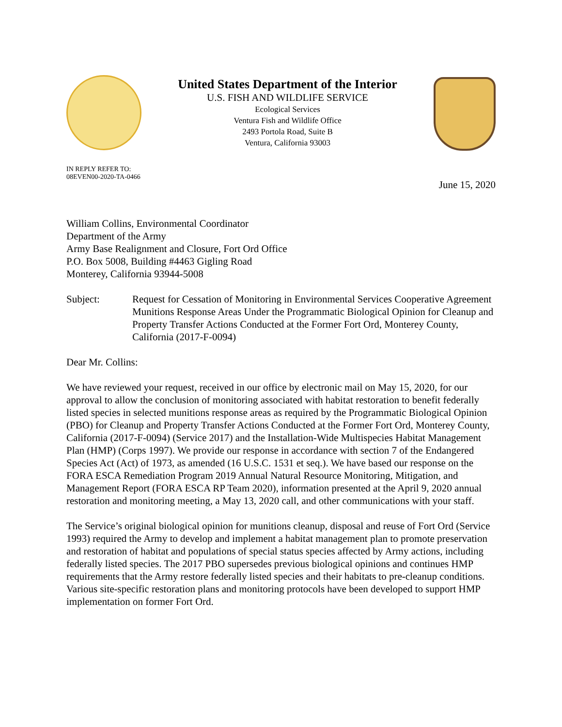United States Department of the Interior
U.S. FISH AND WILDLIFE SERVICE
Ecological Services
Ventura Fish and Wildlife Office
2493 Portola Road, Suite B
Ventura, California 93003
IN REPLY REFER TO:
08EVEN00-2020-TA-0466
June 15, 2020
William Collins, Environmental Coordinator
Department of the Army
Army Base Realignment and Closure, Fort Ord Office
P.O. Box 5008, Building #4463 Gigling Road
Monterey, California 93944-5008
Subject: Request for Cessation of Monitoring in Environmental Services Cooperative Agreement Munitions Response Areas Under the Programmatic Biological Opinion for Cleanup and Property Transfer Actions Conducted at the Former Fort Ord, Monterey County, California (2017-F-0094)
Dear Mr. Collins:
We have reviewed your request, received in our office by electronic mail on May 15, 2020, for our approval to allow the conclusion of monitoring associated with habitat restoration to benefit federally listed species in selected munitions response areas as required by the Programmatic Biological Opinion (PBO) for Cleanup and Property Transfer Actions Conducted at the Former Fort Ord, Monterey County, California (2017-F-0094) (Service 2017) and the Installation-Wide Multispecies Habitat Management Plan (HMP) (Corps 1997). We provide our response in accordance with section 7 of the Endangered Species Act (Act) of 1973, as amended (16 U.S.C. 1531 et seq.). We have based our response on the FORA ESCA Remediation Program 2019 Annual Natural Resource Monitoring, Mitigation, and Management Report (FORA ESCA RP Team 2020), information presented at the April 9, 2020 annual restoration and monitoring meeting, a May 13, 2020 call, and other communications with your staff.
The Service’s original biological opinion for munitions cleanup, disposal and reuse of Fort Ord (Service 1993) required the Army to develop and implement a habitat management plan to promote preservation and restoration of habitat and populations of special status species affected by Army actions, including federally listed species. The 2017 PBO supersedes previous biological opinions and continues HMP requirements that the Army restore federally listed species and their habitats to pre-cleanup conditions. Various site-specific restoration plans and monitoring protocols have been developed to support HMP implementation on former Fort Ord.